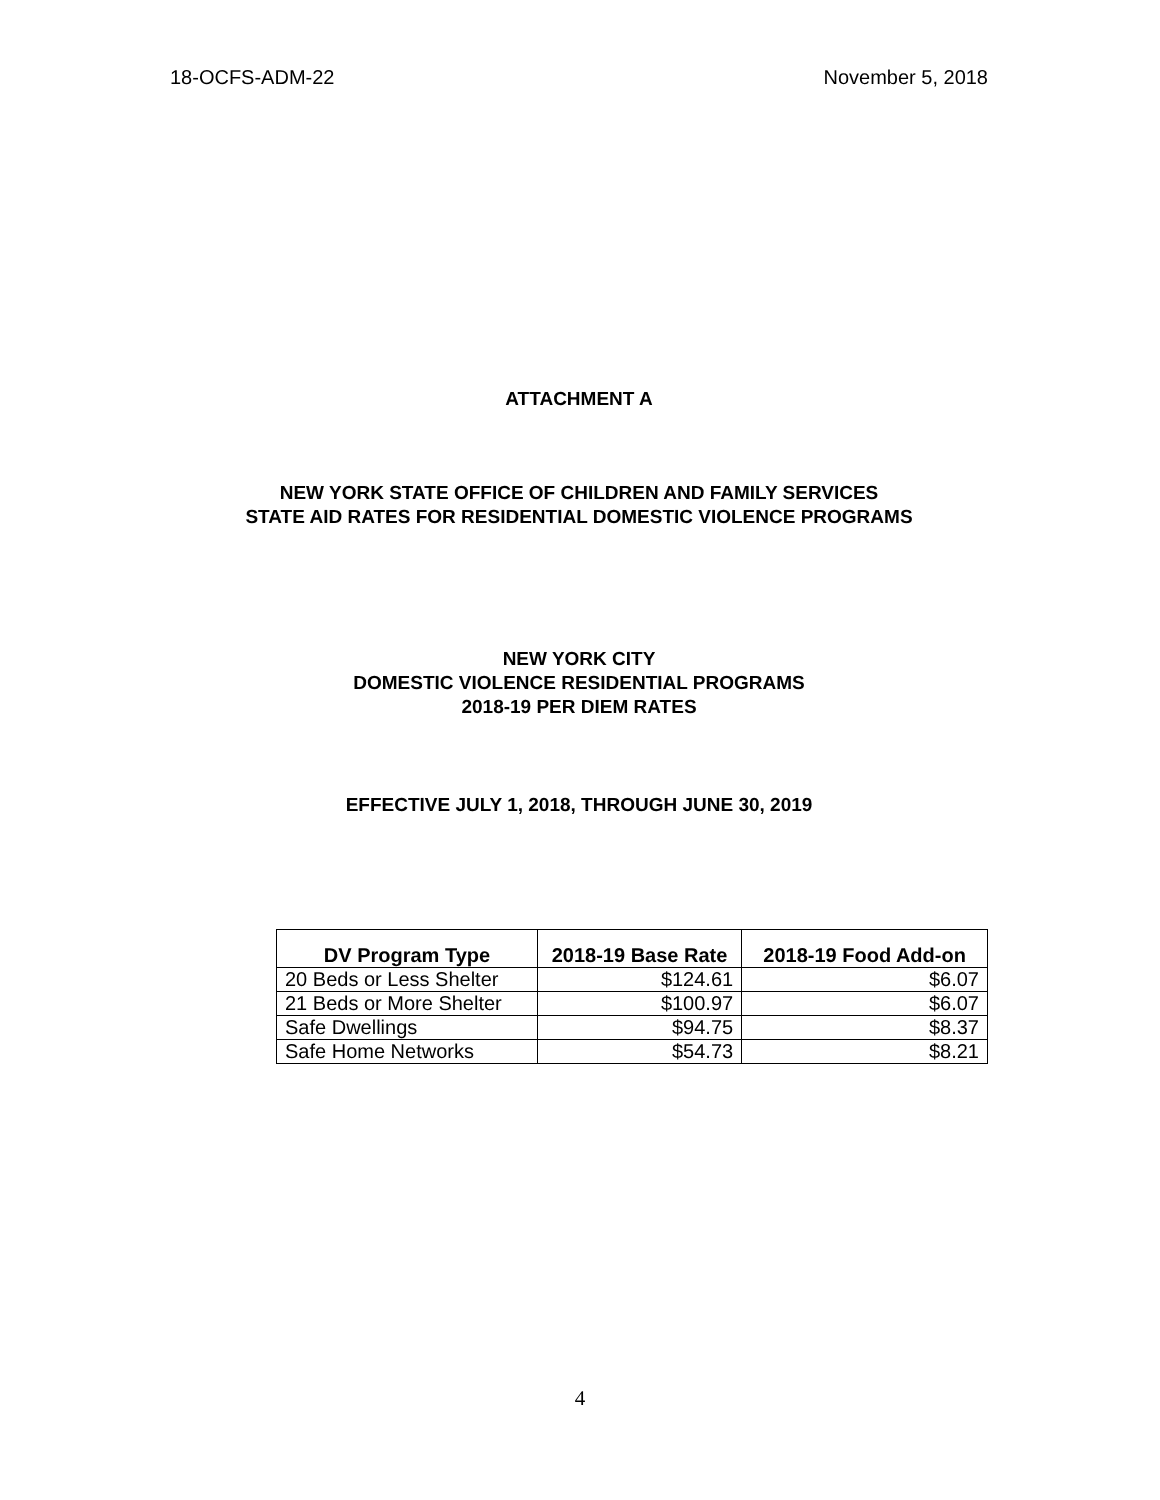18-OCFS-ADM-22 November 5, 2018
ATTACHMENT A
NEW YORK STATE OFFICE OF CHILDREN AND FAMILY SERVICES
STATE AID RATES FOR RESIDENTIAL DOMESTIC VIOLENCE PROGRAMS
NEW YORK CITY
DOMESTIC VIOLENCE RESIDENTIAL PROGRAMS
2018-19 PER DIEM RATES
EFFECTIVE JULY 1, 2018, THROUGH JUNE 30, 2019
| DV Program Type | 2018-19 Base Rate | 2018-19 Food Add-on |
| --- | --- | --- |
| 20 Beds or Less Shelter | $124.61 | $6.07 |
| 21 Beds or More Shelter | $100.97 | $6.07 |
| Safe Dwellings | $94.75 | $8.37 |
| Safe Home Networks | $54.73 | $8.21 |
4